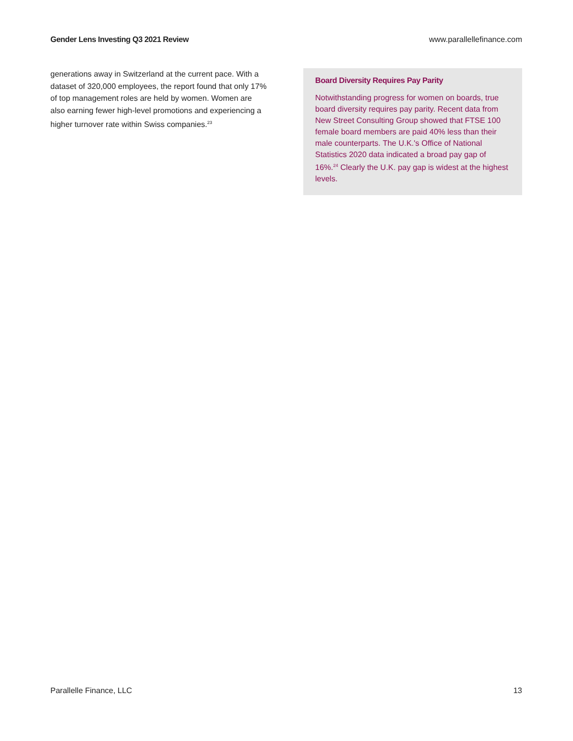Gender Lens Investing Q3 2021 Review www.parallellefinance.com
generations away in Switzerland at the current pace. With a dataset of 320,000 employees, the report found that only 17% of top management roles are held by women. Women are also earning fewer high-level promotions and experiencing a higher turnover rate within Swiss companies.<sup>23</sup>
Board Diversity Requires Pay Parity
Notwithstanding progress for women on boards, true board diversity requires pay parity. Recent data from New Street Consulting Group showed that FTSE 100 female board members are paid 40% less than their male counterparts. The U.K.'s Office of National Statistics 2020 data indicated a broad pay gap of 16%.<sup>24</sup> Clearly the U.K. pay gap is widest at the highest levels.
Parallelle Finance, LLC 13